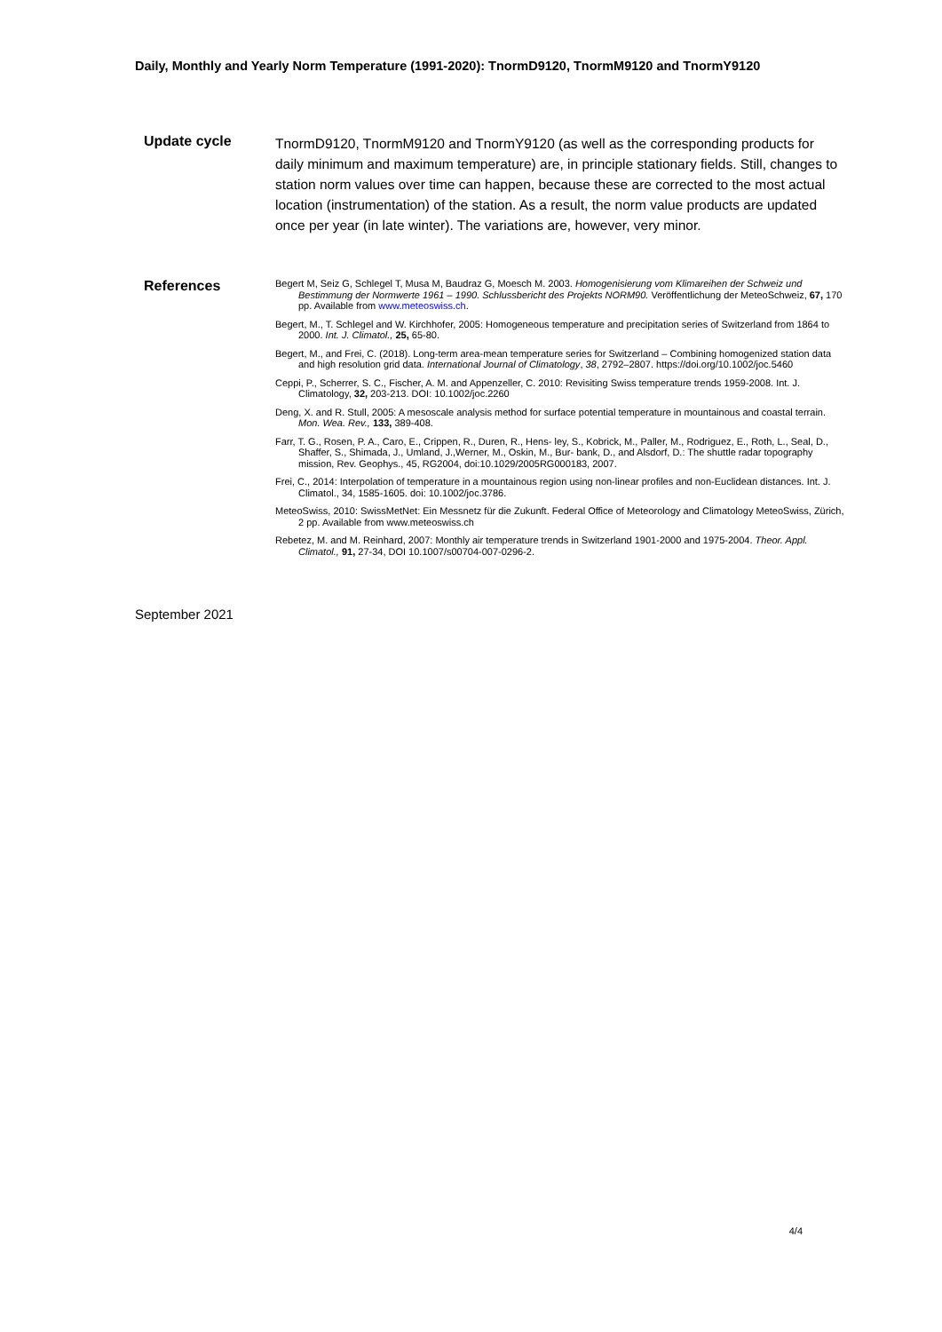Daily, Monthly and Yearly Norm Temperature (1991-2020): TnormD9120, TnormM9120 and TnormY9120
Update cycle
TnormD9120, TnormM9120 and TnormY9120 (as well as the corresponding products for daily minimum and maximum temperature) are, in principle stationary fields. Still, changes to station norm values over time can happen, because these are corrected to the most actual location (instrumentation) of the station. As a result, the norm value products are updated once per year (in late winter). The variations are, however, very minor.
References
Begert M, Seiz G, Schlegel T, Musa M, Baudraz G, Moesch M. 2003. Homogenisierung vom Klimareihen der Schweiz und Bestimmung der Normwerte 1961 – 1990. Schlussbericht des Projekts NORM90. Veröffentlichung der MeteoSchweiz, 67, 170 pp. Available from www.meteoswiss.ch.
Begert, M., T. Schlegel and W. Kirchhofer, 2005: Homogeneous temperature and precipitation series of Switzerland from 1864 to 2000. Int. J. Climatol., 25, 65-80.
Begert, M., and Frei, C. (2018). Long-term area-mean temperature series for Switzerland – Combining homogenized station data and high resolution grid data. International Journal of Climatology, 38, 2792–2807. https://doi.org/10.1002/joc.5460
Ceppi, P., Scherrer, S. C., Fischer, A. M. and Appenzeller, C. 2010: Revisiting Swiss temperature trends 1959-2008. Int. J. Climatology, 32, 203-213. DOI: 10.1002/joc.2260
Deng, X. and R. Stull, 2005: A mesoscale analysis method for surface potential temperature in mountainous and coastal terrain. Mon. Wea. Rev., 133, 389-408.
Farr, T. G., Rosen, P. A., Caro, E., Crippen, R., Duren, R., Hens- ley, S., Kobrick, M., Paller, M., Rodriguez, E., Roth, L., Seal, D., Shaffer, S., Shimada, J., Umland, J.,Werner, M., Oskin, M., Bur- bank, D., and Alsdorf, D.: The shuttle radar topography mission, Rev. Geophys., 45, RG2004, doi:10.1029/2005RG000183, 2007.
Frei, C., 2014: Interpolation of temperature in a mountainous region using non-linear profiles and non-Euclidean distances. Int. J. Climatol., 34, 1585-1605. doi: 10.1002/joc.3786.
MeteoSwiss, 2010: SwissMetNet: Ein Messnetz für die Zukunft. Federal Office of Meteorology and Climatology MeteoSwiss, Zürich, 2 pp. Available from www.meteoswiss.ch
Rebetez, M. and M. Reinhard, 2007: Monthly air temperature trends in Switzerland 1901-2000 and 1975-2004. Theor. Appl. Climatol., 91, 27-34, DOI 10.1007/s00704-007-0296-2.
September 2021
4/4